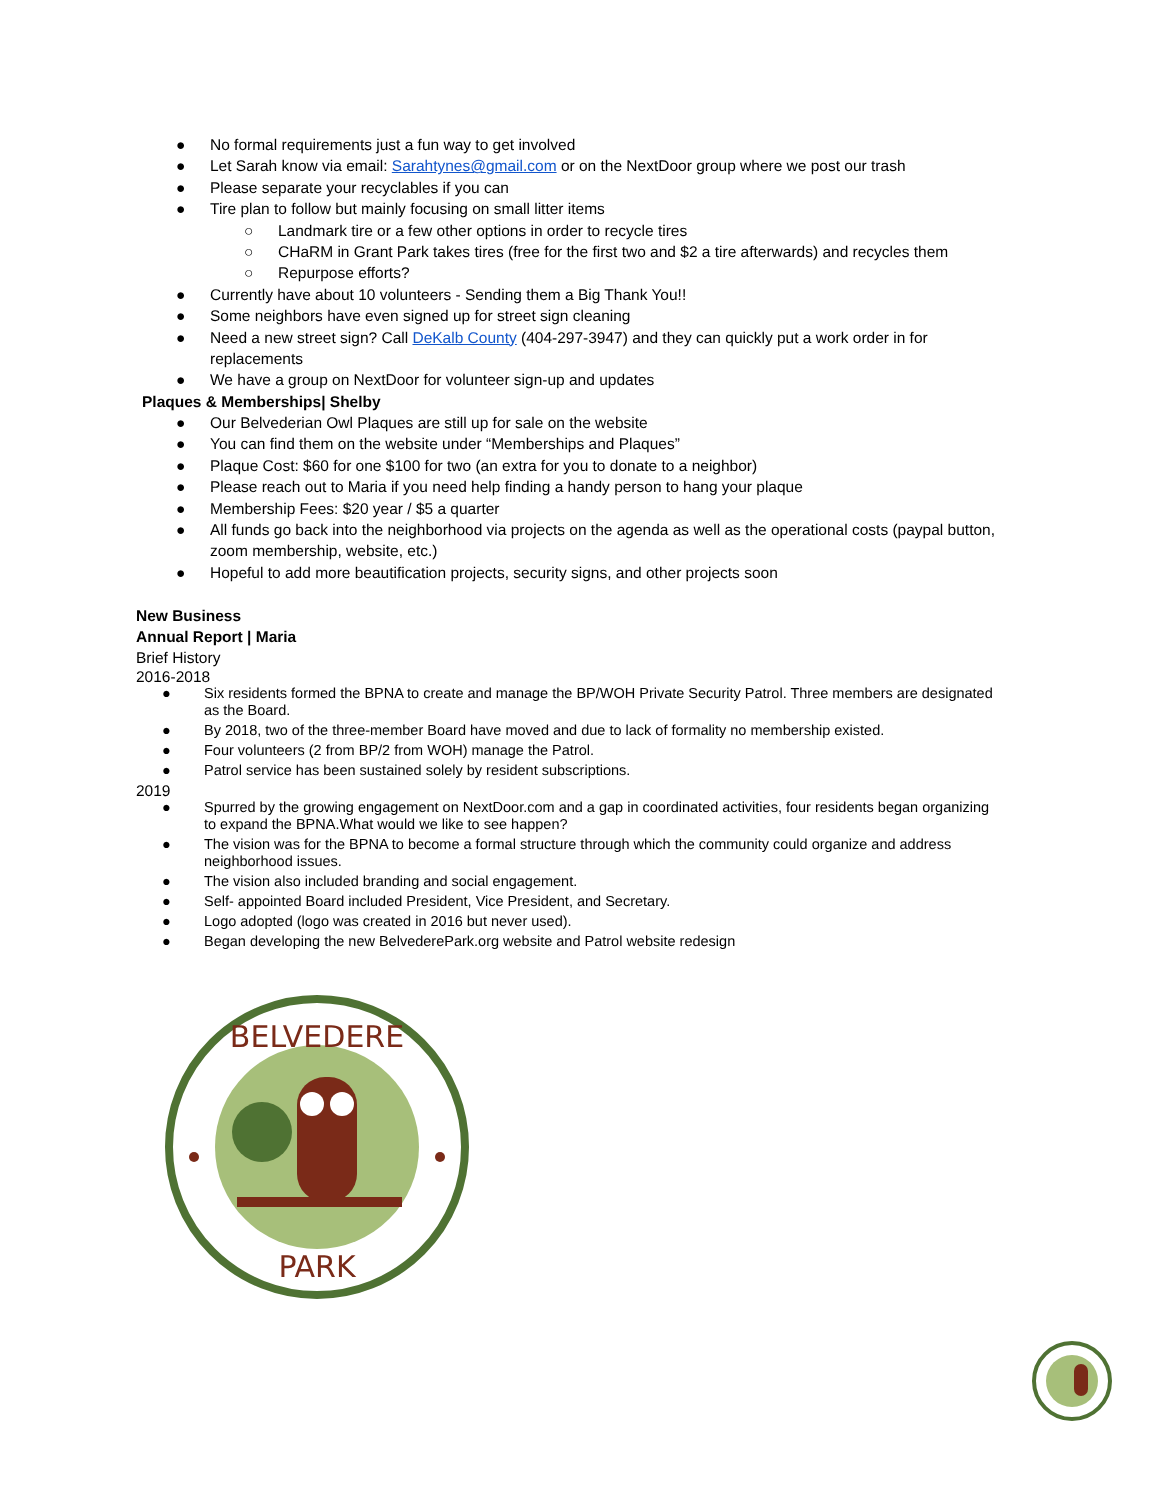● No formal requirements just a fun way to get involved
● Let Sarah know via email: Sarahtynes@gmail.com or on the NextDoor group where we post our trash
● Please separate your recyclables if you can
● Tire plan to follow but mainly focusing on small litter items
○ Landmark tire or a few other options in order to recycle tires
○ CHaRM in Grant Park takes tires (free for the first two and $2 a tire afterwards) and recycles them
○ Repurpose efforts?
● Currently have about 10 volunteers - Sending them a Big Thank You!!
● Some neighbors have even signed up for street sign cleaning
● Need a new street sign? Call DeKalb County (404-297-3947) and they can quickly put a work order in for replacements
● We have a group on NextDoor for volunteer sign-up and updates
Plaques & Memberships| Shelby
● Our Belvederian Owl Plaques are still up for sale on the website
● You can find them on the website under “Memberships and Plaques”
● Plaque Cost: $60 for one $100 for two (an extra for you to donate to a neighbor)
● Please reach out to Maria if you need help finding a handy person to hang your plaque
● Membership Fees: $20 year / $5 a quarter
● All funds go back into the neighborhood via projects on the agenda as well as the operational costs (paypal button, zoom membership, website, etc.)
● Hopeful to add more beautification projects, security signs, and other projects soon
New Business
Annual Report | Maria
Brief History
2016-2018
● Six residents formed the BPNA to create and manage the BP/WOH Private Security Patrol. Three members are designated as the Board.
● By 2018, two of the three-member Board have moved and due to lack of formality no membership existed.
● Four volunteers (2 from BP/2 from WOH) manage the Patrol.
● Patrol service has been sustained solely by resident subscriptions.
2019
● Spurred by the growing engagement on NextDoor.com and a gap in coordinated activities, four residents began organizing to expand the BPNA.What would we like to see happen?
● The vision was for the BPNA to become a formal structure through which the community could organize and address neighborhood issues.
● The vision also included branding and social engagement.
● Self- appointed Board included President, Vice President, and Secretary.
● Logo adopted (logo was created in 2016 but never used).
● Began developing the new BelvederePark.org website and Patrol website redesign
BELVEDERE
PARK